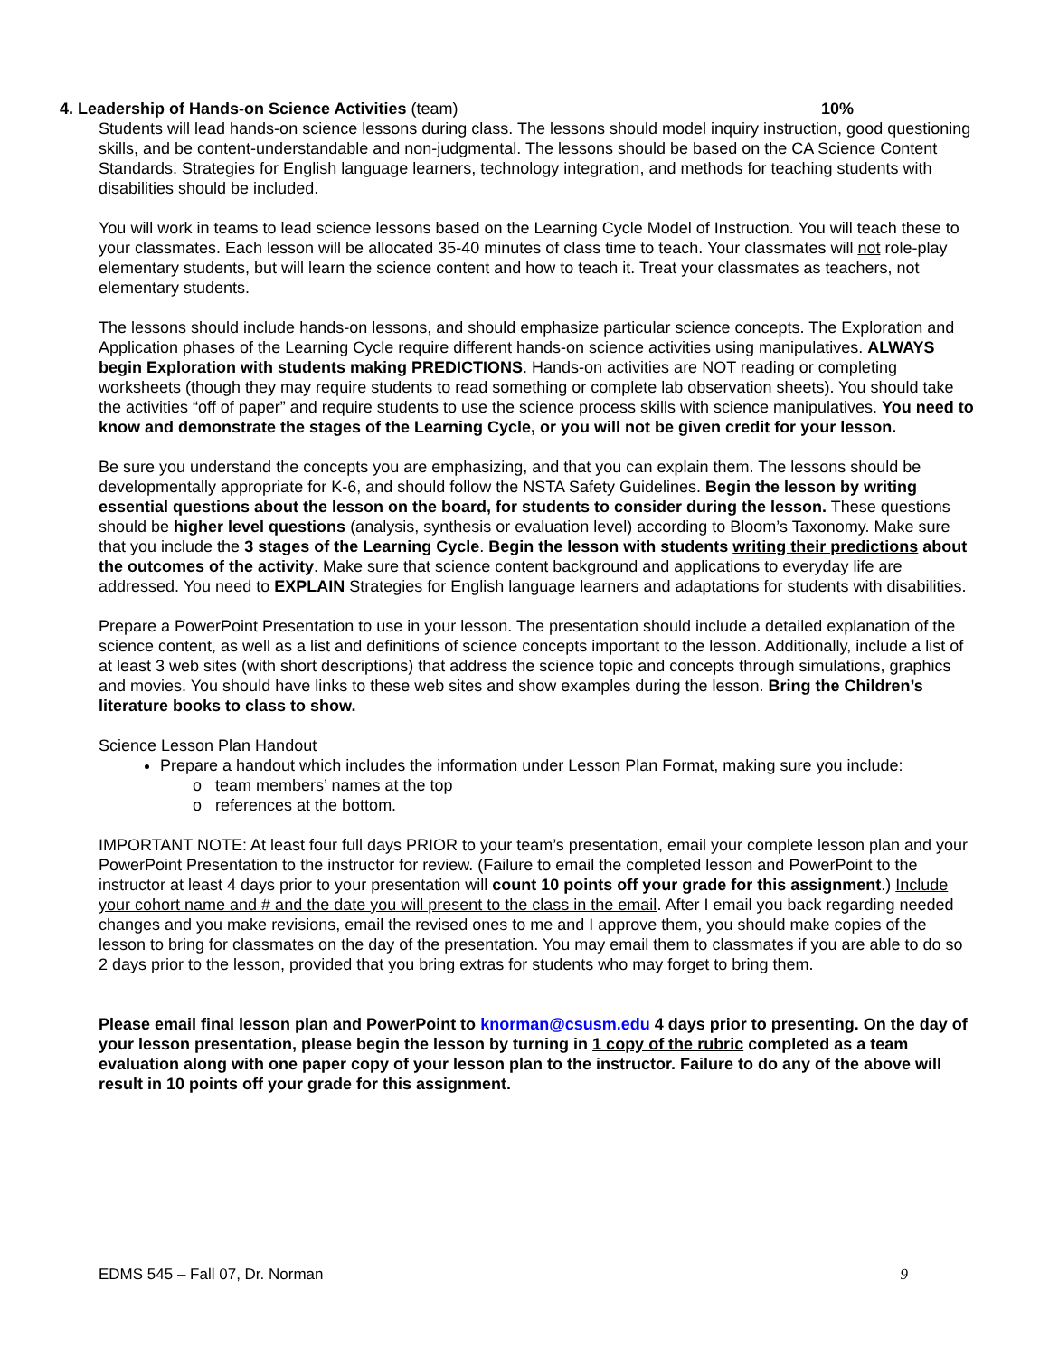4. Leadership of Hands-on Science Activities (team) 10%
Students will lead hands-on science lessons during class. The lessons should model inquiry instruction, good questioning skills, and be content-understandable and non-judgmental. The lessons should be based on the CA Science Content Standards. Strategies for English language learners, technology integration, and methods for teaching students with disabilities should be included.
You will work in teams to lead science lessons based on the Learning Cycle Model of Instruction. You will teach these to your classmates. Each lesson will be allocated 35-40 minutes of class time to teach. Your classmates will not role-play elementary students, but will learn the science content and how to teach it. Treat your classmates as teachers, not elementary students.
The lessons should include hands-on lessons, and should emphasize particular science concepts. The Exploration and Application phases of the Learning Cycle require different hands-on science activities using manipulatives. ALWAYS begin Exploration with students making PREDICTIONS. Hands-on activities are NOT reading or completing worksheets (though they may require students to read something or complete lab observation sheets). You should take the activities “off of paper” and require students to use the science process skills with science manipulatives. You need to know and demonstrate the stages of the Learning Cycle, or you will not be given credit for your lesson.
Be sure you understand the concepts you are emphasizing, and that you can explain them. The lessons should be developmentally appropriate for K-6, and should follow the NSTA Safety Guidelines. Begin the lesson by writing essential questions about the lesson on the board, for students to consider during the lesson. These questions should be higher level questions (analysis, synthesis or evaluation level) according to Bloom’s Taxonomy. Make sure that you include the 3 stages of the Learning Cycle. Begin the lesson with students writing their predictions about the outcomes of the activity. Make sure that science content background and applications to everyday life are addressed. You need to EXPLAIN Strategies for English language learners and adaptations for students with disabilities.
Prepare a PowerPoint Presentation to use in your lesson. The presentation should include a detailed explanation of the science content, as well as a list and definitions of science concepts important to the lesson. Additionally, include a list of at least 3 web sites (with short descriptions) that address the science topic and concepts through simulations, graphics and movies. You should have links to these web sites and show examples during the lesson. Bring the Children’s literature books to class to show.
Science Lesson Plan Handout
Prepare a handout which includes the information under Lesson Plan Format, making sure you include:
o team members’ names at the top
o references at the bottom.
IMPORTANT NOTE: At least four full days PRIOR to your team’s presentation, email your complete lesson plan and your PowerPoint Presentation to the instructor for review. (Failure to email the completed lesson and PowerPoint to the instructor at least 4 days prior to your presentation will count 10 points off your grade for this assignment.) Include your cohort name and # and the date you will present to the class in the email. After I email you back regarding needed changes and you make revisions, email the revised ones to me and I approve them, you should make copies of the lesson to bring for classmates on the day of the presentation. You may email them to classmates if you are able to do so 2 days prior to the lesson, provided that you bring extras for students who may forget to bring them.
Please email final lesson plan and PowerPoint to knorman@csusm.edu 4 days prior to presenting. On the day of your lesson presentation, please begin the lesson by turning in 1 copy of the rubric completed as a team evaluation along with one paper copy of your lesson plan to the instructor. Failure to do any of the above will result in 10 points off your grade for this assignment.
EDMS 545 – Fall 07, Dr. Norman 9